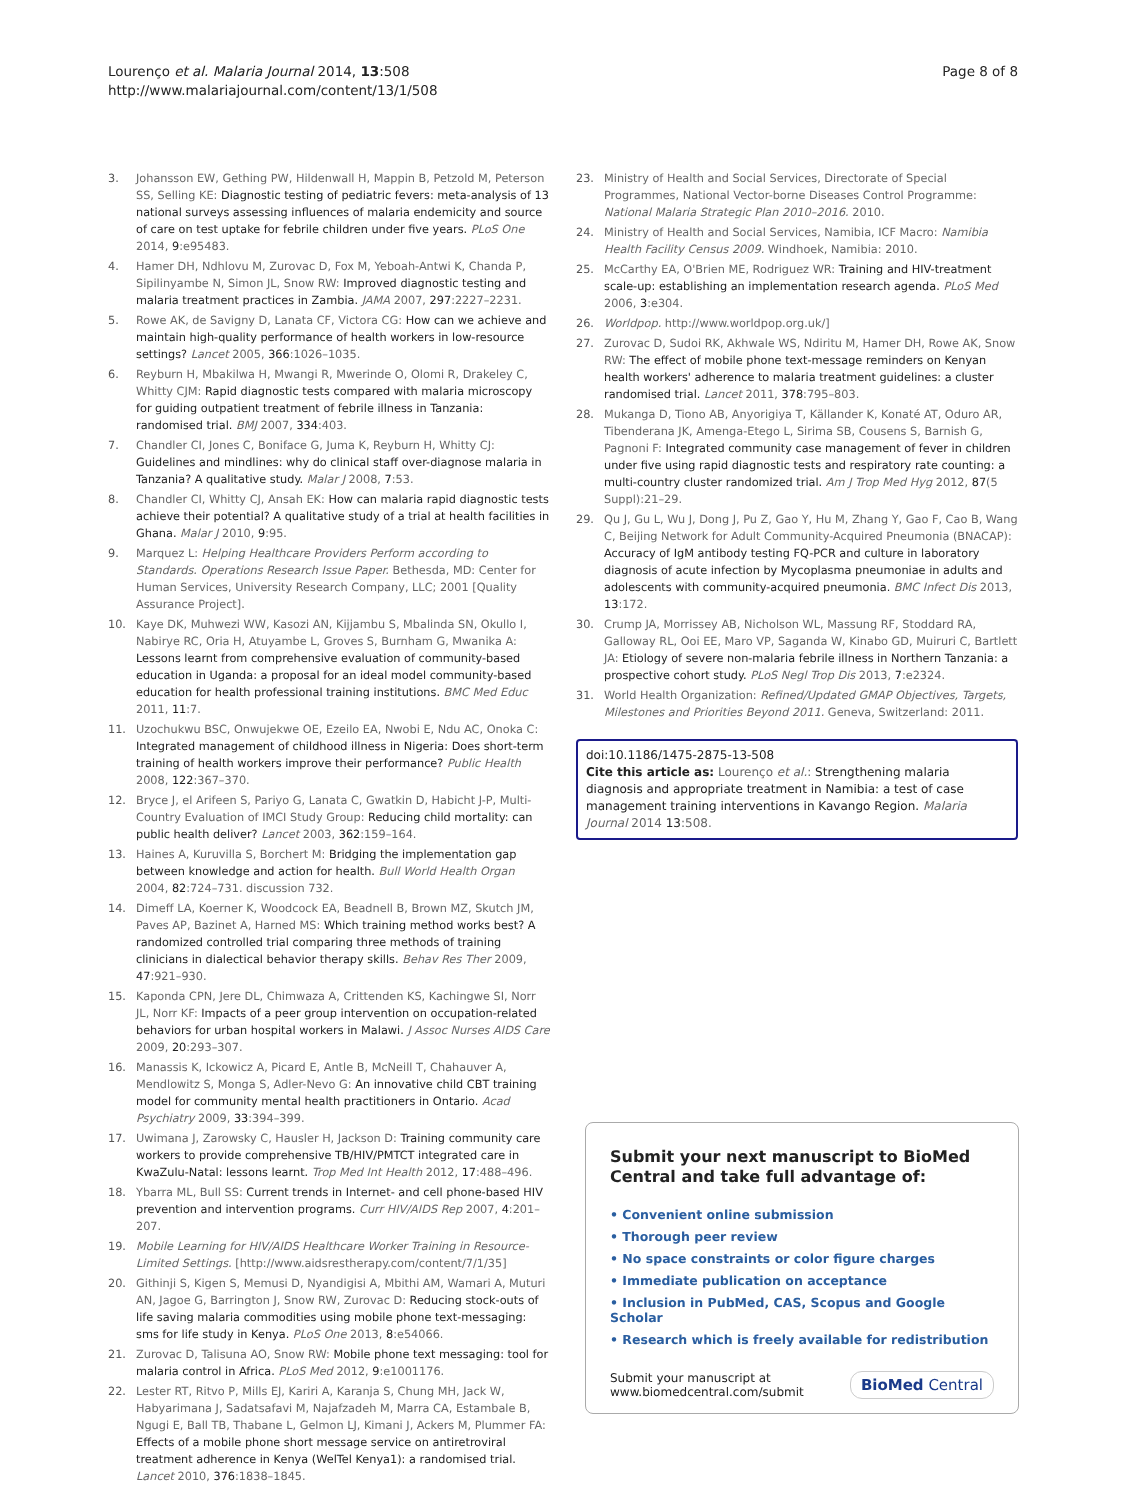Lourenço et al. Malaria Journal 2014, 13:508
http://www.malariajournal.com/content/13/1/508
Page 8 of 8
3. Johansson EW, Gething PW, Hildenwall H, Mappin B, Petzold M, Peterson SS, Selling KE: Diagnostic testing of pediatric fevers: meta-analysis of 13 national surveys assessing influences of malaria endemicity and source of care on test uptake for febrile children under five years. PLoS One 2014, 9:e95483.
4. Hamer DH, Ndhlovu M, Zurovac D, Fox M, Yeboah-Antwi K, Chanda P, Sipilinyambe N, Simon JL, Snow RW: Improved diagnostic testing and malaria treatment practices in Zambia. JAMA 2007, 297:2227–2231.
5. Rowe AK, de Savigny D, Lanata CF, Victora CG: How can we achieve and maintain high-quality performance of health workers in low-resource settings? Lancet 2005, 366:1026–1035.
6. Reyburn H, Mbakilwa H, Mwangi R, Mwerinde O, Olomi R, Drakeley C, Whitty CJM: Rapid diagnostic tests compared with malaria microscopy for guiding outpatient treatment of febrile illness in Tanzania: randomised trial. BMJ 2007, 334:403.
7. Chandler CI, Jones C, Boniface G, Juma K, Reyburn H, Whitty CJ: Guidelines and mindlines: why do clinical staff over-diagnose malaria in Tanzania? A qualitative study. Malar J 2008, 7:53.
8. Chandler CI, Whitty CJ, Ansah EK: How can malaria rapid diagnostic tests achieve their potential? A qualitative study of a trial at health facilities in Ghana. Malar J 2010, 9:95.
9. Marquez L: Helping Healthcare Providers Perform according to Standards. Operations Research Issue Paper. Bethesda, MD: Center for Human Services, University Research Company, LLC; 2001 [Quality Assurance Project].
10. Kaye DK, Muhwezi WW, Kasozi AN, Kijjambu S, Mbalinda SN, Okullo I, Nabirye RC, Oria H, Atuyambe L, Groves S, Burnham G, Mwanika A: Lessons learnt from comprehensive evaluation of community-based education in Uganda: a proposal for an ideal model community-based education for health professional training institutions. BMC Med Educ 2011, 11:7.
11. Uzochukwu BSC, Onwujekwe OE, Ezeilo EA, Nwobi E, Ndu AC, Onoka C: Integrated management of childhood illness in Nigeria: Does short-term training of health workers improve their performance? Public Health 2008, 122:367–370.
12. Bryce J, el Arifeen S, Pariyo G, Lanata C, Gwatkin D, Habicht J-P, Multi-Country Evaluation of IMCI Study Group: Reducing child mortality: can public health deliver? Lancet 2003, 362:159–164.
13. Haines A, Kuruvilla S, Borchert M: Bridging the implementation gap between knowledge and action for health. Bull World Health Organ 2004, 82:724–731. discussion 732.
14. Dimeff LA, Koerner K, Woodcock EA, Beadnell B, Brown MZ, Skutch JM, Paves AP, Bazinet A, Harned MS: Which training method works best? A randomized controlled trial comparing three methods of training clinicians in dialectical behavior therapy skills. Behav Res Ther 2009, 47:921–930.
15. Kaponda CPN, Jere DL, Chimwaza A, Crittenden KS, Kachingwe SI, Norr JL, Norr KF: Impacts of a peer group intervention on occupation-related behaviors for urban hospital workers in Malawi. J Assoc Nurses AIDS Care 2009, 20:293–307.
16. Manassis K, Ickowicz A, Picard E, Antle B, McNeill T, Chahauver A, Mendlowitz S, Monga S, Adler-Nevo G: An innovative child CBT training model for community mental health practitioners in Ontario. Acad Psychiatry 2009, 33:394–399.
17. Uwimana J, Zarowsky C, Hausler H, Jackson D: Training community care workers to provide comprehensive TB/HIV/PMTCT integrated care in KwaZulu-Natal: lessons learnt. Trop Med Int Health 2012, 17:488–496.
18. Ybarra ML, Bull SS: Current trends in Internet- and cell phone-based HIV prevention and intervention programs. Curr HIV/AIDS Rep 2007, 4:201–207.
19. Mobile Learning for HIV/AIDS Healthcare Worker Training in Resource-Limited Settings. [http://www.aidsrestherapy.com/content/7/1/35]
20. Githinji S, Kigen S, Memusi D, Nyandigisi A, Mbithi AM, Wamari A, Muturi AN, Jagoe G, Barrington J, Snow RW, Zurovac D: Reducing stock-outs of life saving malaria commodities using mobile phone text-messaging: sms for life study in Kenya. PLoS One 2013, 8:e54066.
21. Zurovac D, Talisuna AO, Snow RW: Mobile phone text messaging: tool for malaria control in Africa. PLoS Med 2012, 9:e1001176.
22. Lester RT, Ritvo P, Mills EJ, Kariri A, Karanja S, Chung MH, Jack W, Habyarimana J, Sadatsafavi M, Najafzadeh M, Marra CA, Estambale B, Ngugi E, Ball TB, Thabane L, Gelmon LJ, Kimani J, Ackers M, Plummer FA: Effects of a mobile phone short message service on antiretroviral treatment adherence in Kenya (WelTel Kenya1): a randomised trial. Lancet 2010, 376:1838–1845.
23. Ministry of Health and Social Services, Directorate of Special Programmes, National Vector-borne Diseases Control Programme: National Malaria Strategic Plan 2010–2016. 2010.
24. Ministry of Health and Social Services, Namibia, ICF Macro: Namibia Health Facility Census 2009. Windhoek, Namibia: 2010.
25. McCarthy EA, O'Brien ME, Rodriguez WR: Training and HIV-treatment scale-up: establishing an implementation research agenda. PLoS Med 2006, 3:e304.
26. Worldpop. http://www.worldpop.org.uk/]
27. Zurovac D, Sudoi RK, Akhwale WS, Ndiritu M, Hamer DH, Rowe AK, Snow RW: The effect of mobile phone text-message reminders on Kenyan health workers' adherence to malaria treatment guidelines: a cluster randomised trial. Lancet 2011, 378:795–803.
28. Mukanga D, Tiono AB, Anyorigiya T, Källander K, Konaté AT, Oduro AR, Tibenderana JK, Amenga-Etego L, Sirima SB, Cousens S, Barnish G, Pagnoni F: Integrated community case management of fever in children under five using rapid diagnostic tests and respiratory rate counting: a multi-country cluster randomized trial. Am J Trop Med Hyg 2012, 87(5 Suppl):21–29.
29. Qu J, Gu L, Wu J, Dong J, Pu Z, Gao Y, Hu M, Zhang Y, Gao F, Cao B, Wang C, Beijing Network for Adult Community-Acquired Pneumonia (BNACAP): Accuracy of IgM antibody testing FQ-PCR and culture in laboratory diagnosis of acute infection by Mycoplasma pneumoniae in adults and adolescents with community-acquired pneumonia. BMC Infect Dis 2013, 13:172.
30. Crump JA, Morrissey AB, Nicholson WL, Massung RF, Stoddard RA, Galloway RL, Ooi EE, Maro VP, Saganda W, Kinabo GD, Muiruri C, Bartlett JA: Etiology of severe non-malaria febrile illness in Northern Tanzania: a prospective cohort study. PLoS Negl Trop Dis 2013, 7:e2324.
31. World Health Organization: Refined/Updated GMAP Objectives, Targets, Milestones and Priorities Beyond 2011. Geneva, Switzerland: 2011.
doi:10.1186/1475-2875-13-508
Cite this article as: Lourenço et al.: Strengthening malaria diagnosis and appropriate treatment in Namibia: a test of case management training interventions in Kavango Region. Malaria Journal 2014 13:508.
Submit your next manuscript to BioMed Central and take full advantage of:
• Convenient online submission
• Thorough peer review
• No space constraints or color figure charges
• Immediate publication on acceptance
• Inclusion in PubMed, CAS, Scopus and Google Scholar
• Research which is freely available for redistribution
Submit your manuscript at
www.biomedcentral.com/submit
BioMed Central